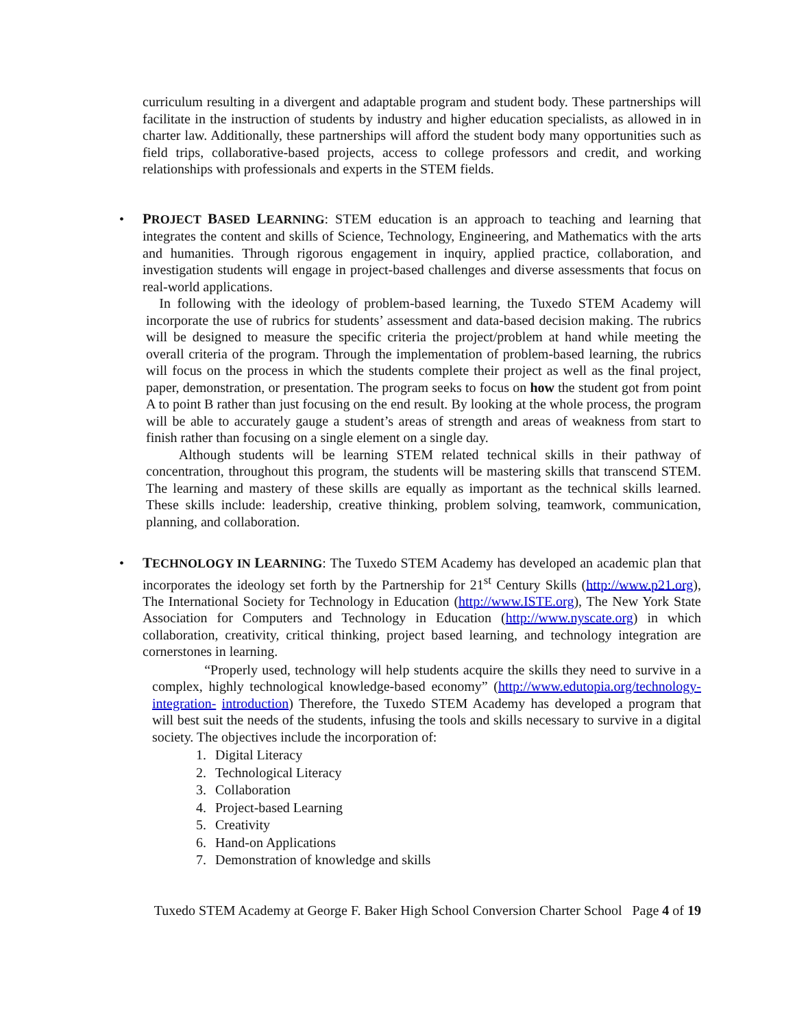curriculum resulting in a divergent and adaptable program and student body. These partnerships will facilitate in the instruction of students by industry and higher education specialists, as allowed in in charter law. Additionally, these partnerships will afford the student body many opportunities such as field trips, collaborative-based projects, access to college professors and credit, and working relationships with professionals and experts in the STEM fields.
•
PROJECT BASED LEARNING: STEM education is an approach to teaching and learning that integrates the content and skills of Science, Technology, Engineering, and Mathematics with the arts and humanities. Through rigorous engagement in inquiry, applied practice, collaboration, and investigation students will engage in project-based challenges and diverse assessments that focus on real-world applications.
In following with the ideology of problem-based learning, the Tuxedo STEM Academy will incorporate the use of rubrics for students’ assessment and data-based decision making. The rubrics will be designed to measure the specific criteria the project/problem at hand while meeting the overall criteria of the program. Through the implementation of problem-based learning, the rubrics will focus on the process in which the students complete their project as well as the final project, paper, demonstration, or presentation. The program seeks to focus on how the student got from point A to point B rather than just focusing on the end result. By looking at the whole process, the program will be able to accurately gauge a student’s areas of strength and areas of weakness from start to finish rather than focusing on a single element on a single day.
Although students will be learning STEM related technical skills in their pathway of concentration, throughout this program, the students will be mastering skills that transcend STEM. The learning and mastery of these skills are equally as important as the technical skills learned. These skills include: leadership, creative thinking, problem solving, teamwork, communication, planning, and collaboration.
•
TECHNOLOGY IN LEARNING: The Tuxedo STEM Academy has developed an academic plan that incorporates the ideology set forth by the Partnership for 21<sup>st</sup> Century Skills (http://www.p21.org), The International Society for Technology in Education (http://www.ISTE.org), The New York State Association for Computers and Technology in Education (http://www.nyscate.org) in which collaboration, creativity, critical thinking, project based learning, and technology integration are cornerstones in learning.
“Properly used, technology will help students acquire the skills they need to survive in a complex, highly technological knowledge-based economy” (http://www.edutopia.org/technology-integration- introduction) Therefore, the Tuxedo STEM Academy has developed a program that will best suit the needs of the students, infusing the tools and skills necessary to survive in a digital society. The objectives include the incorporation of:
1. Digital Literacy
2. Technological Literacy
3. Collaboration
4. Project-based Learning
5. Creativity
6. Hand-on Applications
7. Demonstration of knowledge and skills
Tuxedo STEM Academy at George F. Baker High School Conversion Charter School Page 4 of 19